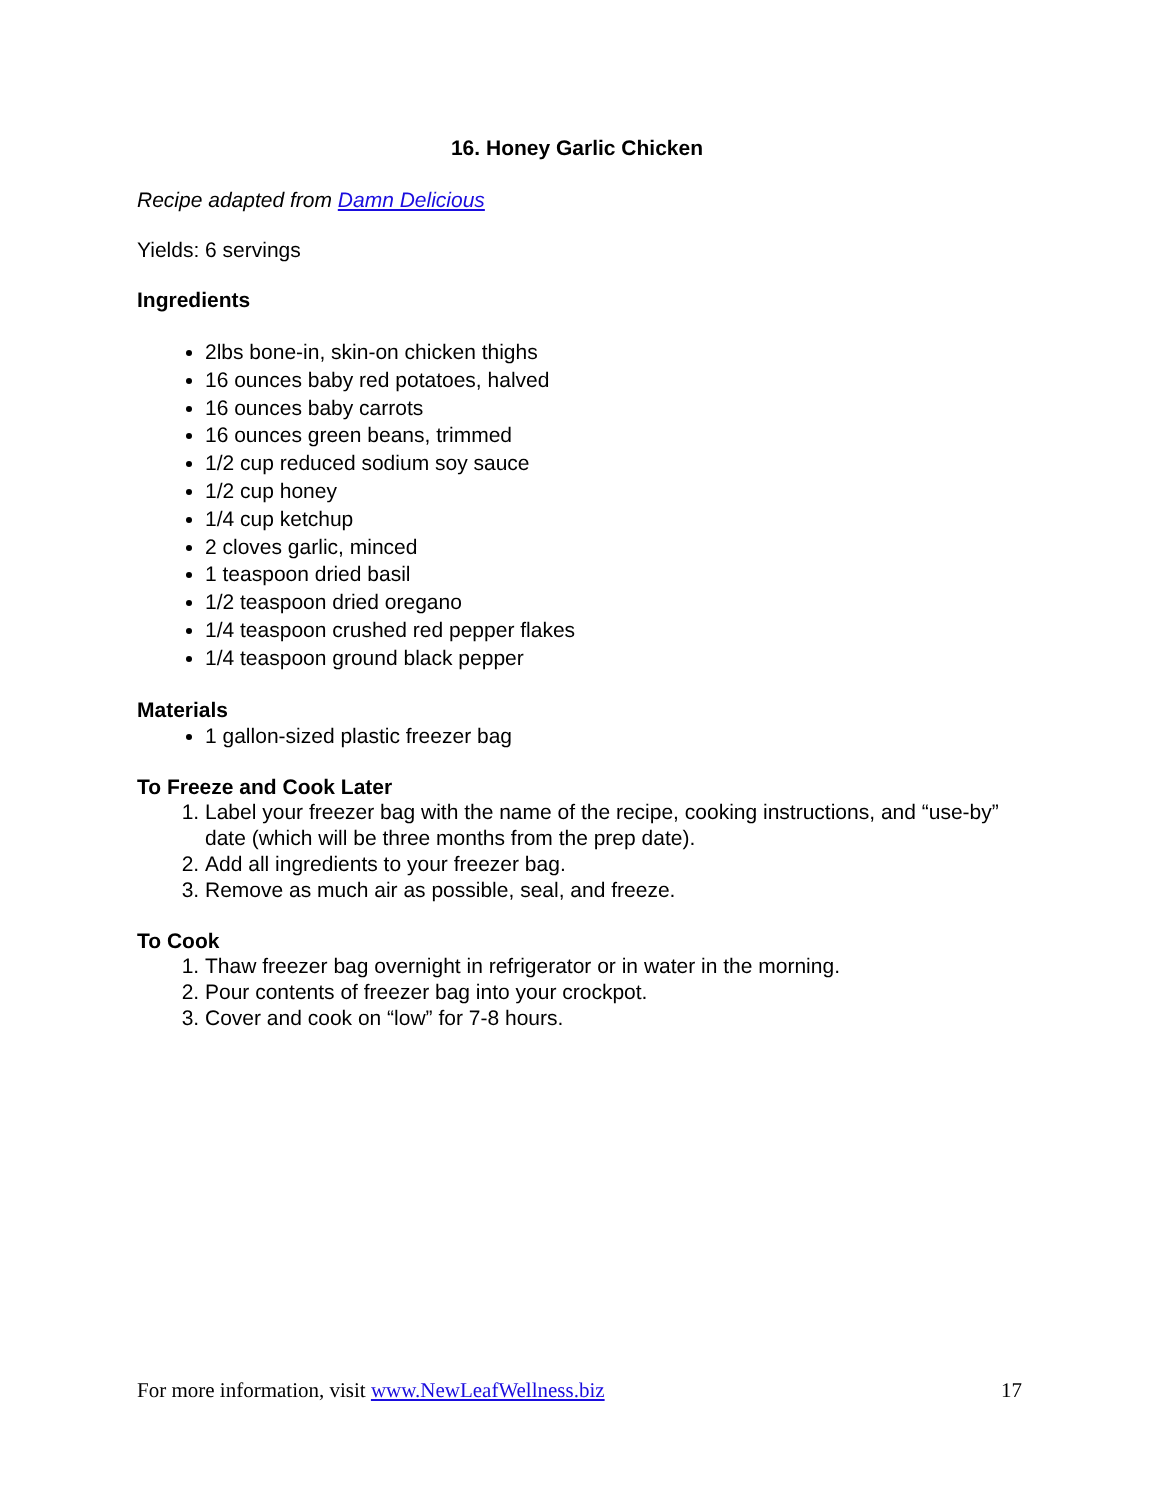16. Honey Garlic Chicken
Recipe adapted from Damn Delicious
Yields: 6 servings
Ingredients
2lbs bone-in, skin-on chicken thighs
16 ounces baby red potatoes, halved
16 ounces baby carrots
16 ounces green beans, trimmed
1/2 cup reduced sodium soy sauce
1/2 cup honey
1/4 cup ketchup
2 cloves garlic, minced
1 teaspoon dried basil
1/2 teaspoon dried oregano
1/4 teaspoon crushed red pepper flakes
1/4 teaspoon ground black pepper
Materials
1 gallon-sized plastic freezer bag
To Freeze and Cook Later
1. Label your freezer bag with the name of the recipe, cooking instructions, and “use-by” date (which will be three months from the prep date).
2. Add all ingredients to your freezer bag.
3. Remove as much air as possible, seal, and freeze.
To Cook
1. Thaw freezer bag overnight in refrigerator or in water in the morning.
2. Pour contents of freezer bag into your crockpot.
3. Cover and cook on “low” for 7-8 hours.
For more information, visit www.NewLeafWellness.biz 17